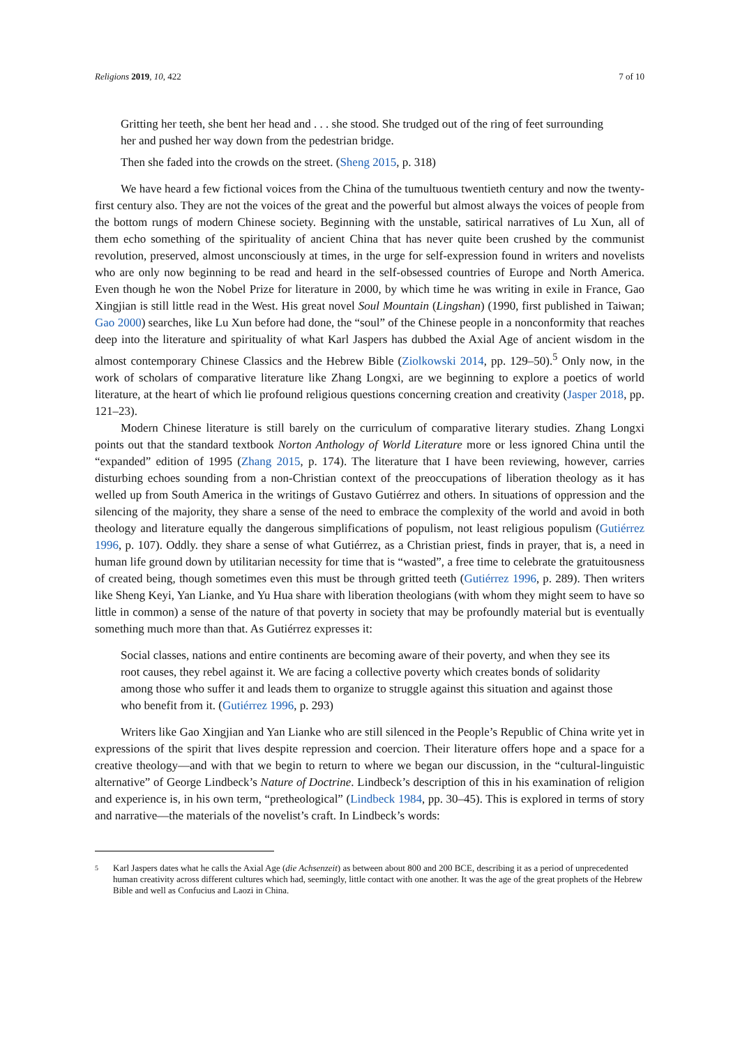Religions 2019, 10, 422 7 of 10
Gritting her teeth, she bent her head and . . . she stood. She trudged out of the ring of feet surrounding her and pushed her way down from the pedestrian bridge.
Then she faded into the crowds on the street. (Sheng 2015, p. 318)
We have heard a few fictional voices from the China of the tumultuous twentieth century and now the twenty-first century also. They are not the voices of the great and the powerful but almost always the voices of people from the bottom rungs of modern Chinese society. Beginning with the unstable, satirical narratives of Lu Xun, all of them echo something of the spirituality of ancient China that has never quite been crushed by the communist revolution, preserved, almost unconsciously at times, in the urge for self-expression found in writers and novelists who are only now beginning to be read and heard in the self-obsessed countries of Europe and North America. Even though he won the Nobel Prize for literature in 2000, by which time he was writing in exile in France, Gao Xingjian is still little read in the West. His great novel Soul Mountain (Lingshan) (1990, first published in Taiwan; Gao 2000) searches, like Lu Xun before had done, the “soul” of the Chinese people in a nonconformity that reaches deep into the literature and spirituality of what Karl Jaspers has dubbed the Axial Age of ancient wisdom in the almost contemporary Chinese Classics and the Hebrew Bible (Ziolkowski 2014, pp. 129–50).<sup>5</sup> Only now, in the work of scholars of comparative literature like Zhang Longxi, are we beginning to explore a poetics of world literature, at the heart of which lie profound religious questions concerning creation and creativity (Jasper 2018, pp. 121–23).
Modern Chinese literature is still barely on the curriculum of comparative literary studies. Zhang Longxi points out that the standard textbook Norton Anthology of World Literature more or less ignored China until the “expanded” edition of 1995 (Zhang 2015, p. 174). The literature that I have been reviewing, however, carries disturbing echoes sounding from a non-Christian context of the preoccupations of liberation theology as it has welled up from South America in the writings of Gustavo Gutiérrez and others. In situations of oppression and the silencing of the majority, they share a sense of the need to embrace the complexity of the world and avoid in both theology and literature equally the dangerous simplifications of populism, not least religious populism (Gutiérrez 1996, p. 107). Oddly. they share a sense of what Gutiérrez, as a Christian priest, finds in prayer, that is, a need in human life ground down by utilitarian necessity for time that is “wasted”, a free time to celebrate the gratuitousness of created being, though sometimes even this must be through gritted teeth (Gutiérrez 1996, p. 289). Then writers like Sheng Keyi, Yan Lianke, and Yu Hua share with liberation theologians (with whom they might seem to have so little in common) a sense of the nature of that poverty in society that may be profoundly material but is eventually something much more than that. As Gutiérrez expresses it:
Social classes, nations and entire continents are becoming aware of their poverty, and when they see its root causes, they rebel against it. We are facing a collective poverty which creates bonds of solidarity among those who suffer it and leads them to organize to struggle against this situation and against those who benefit from it. (Gutiérrez 1996, p. 293)
Writers like Gao Xingjian and Yan Lianke who are still silenced in the People’s Republic of China write yet in expressions of the spirit that lives despite repression and coercion. Their literature offers hope and a space for a creative theology—and with that we begin to return to where we began our discussion, in the “cultural-linguistic alternative” of George Lindbeck’s Nature of Doctrine. Lindbeck’s description of this in his examination of religion and experience is, in his own term, “pretheological” (Lindbeck 1984, pp. 30–45). This is explored in terms of story and narrative—the materials of the novelist’s craft. In Lindbeck’s words:
5
Karl Jaspers dates what he calls the Axial Age (die Achsenzeit) as between about 800 and 200 BCE, describing it as a period of unprecedented human creativity across different cultures which had, seemingly, little contact with one another. It was the age of the great prophets of the Hebrew Bible and well as Confucius and Laozi in China.